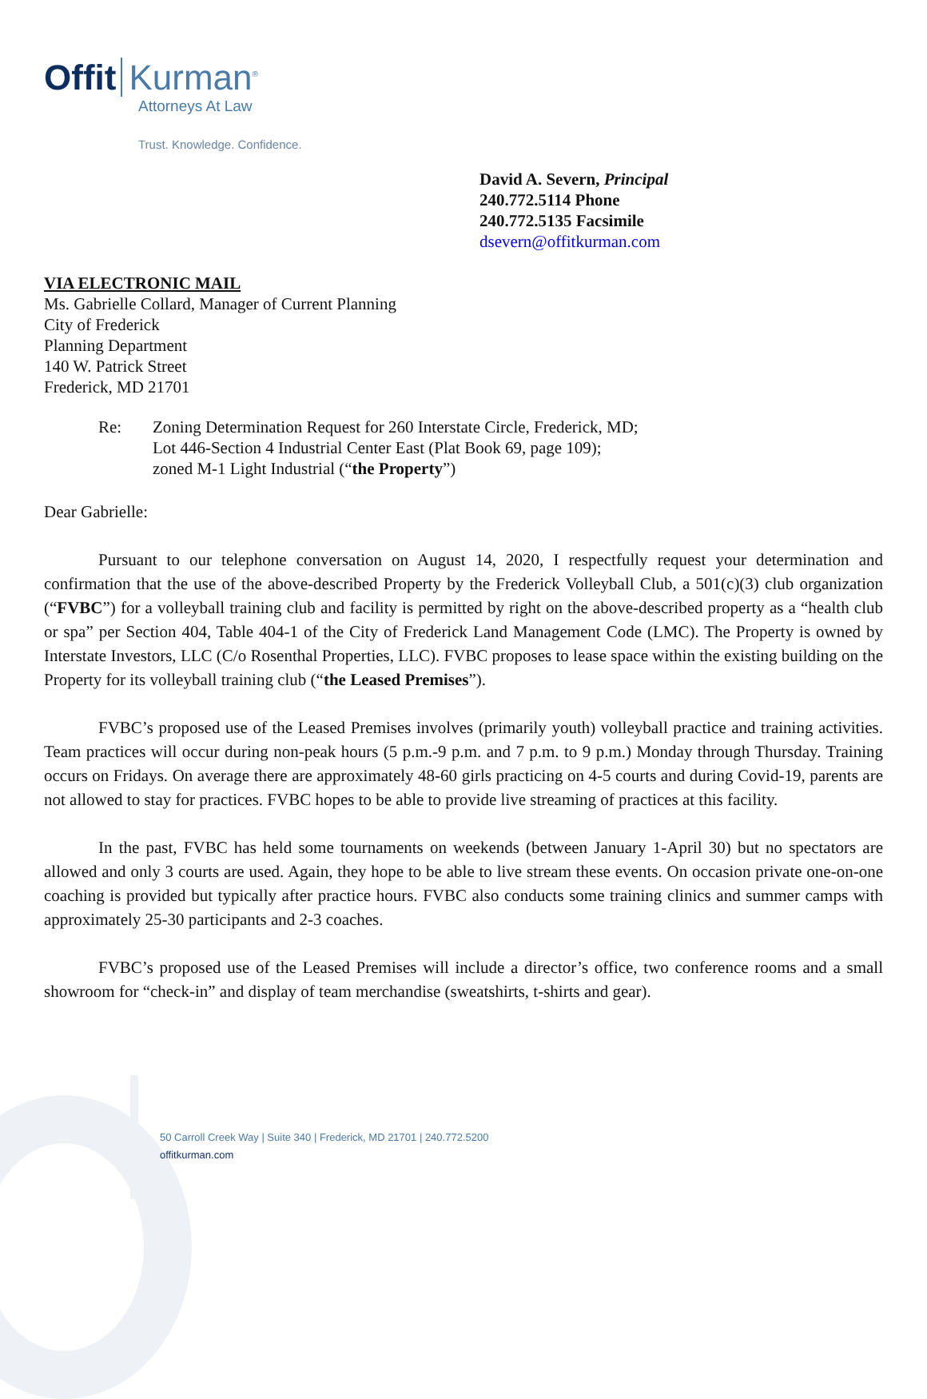Offit Kurman<sup>®</sup>
Attorneys At Law
Trust. Knowledge. Confidence.
David A. Severn, Principal
240.772.5114 Phone
240.772.5135 Facsimile
dsevern@offitkurman.com
VIA ELECTRONIC MAIL
Ms. Gabrielle Collard, Manager of Current Planning
City of Frederick
Planning Department
140 W. Patrick Street
Frederick, MD 21701
Re: Zoning Determination Request for 260 Interstate Circle, Frederick, MD;
Lot 446-Section 4 Industrial Center East (Plat Book 69, page 109);
zoned M-1 Light Industrial (“the Property”)
Dear Gabrielle:
Pursuant to our telephone conversation on August 14, 2020, I respectfully request your determination and confirmation that the use of the above-described Property by the Frederick Volleyball Club, a 501(c)(3) club organization (“FVBC”) for a volleyball training club and facility is permitted by right on the above-described property as a “health club or spa” per Section 404, Table 404-1 of the City of Frederick Land Management Code (LMC). The Property is owned by Interstate Investors, LLC (C/o Rosenthal Properties, LLC). FVBC proposes to lease space within the existing building on the Property for its volleyball training club (“the Leased Premises”).
FVBC’s proposed use of the Leased Premises involves (primarily youth) volleyball practice and training activities. Team practices will occur during non-peak hours (5 p.m.-9 p.m. and 7 p.m. to 9 p.m.) Monday through Thursday. Training occurs on Fridays. On average there are approximately 48-60 girls practicing on 4-5 courts and during Covid-19, parents are not allowed to stay for practices. FVBC hopes to be able to provide live streaming of practices at this facility.
In the past, FVBC has held some tournaments on weekends (between January 1-April 30) but no spectators are allowed and only 3 courts are used. Again, they hope to be able to live stream these events. On occasion private one-on-one coaching is provided but typically after practice hours. FVBC also conducts some training clinics and summer camps with approximately 25-30 participants and 2-3 coaches.
FVBC’s proposed use of the Leased Premises will include a director’s office, two conference rooms and a small showroom for “check-in” and display of team merchandise (sweatshirts, t-shirts and gear).
50 Carroll Creek Way | Suite 340 | Frederick, MD 21701 | 240.772.5200
offitkurman.com